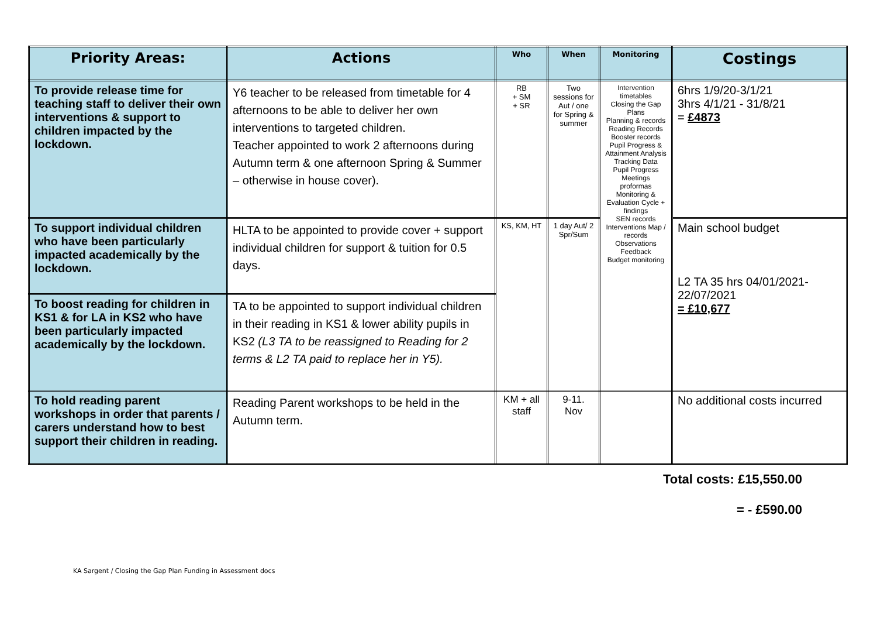| Priority Areas: | Actions | Who | When | Monitoring | Costings |
| --- | --- | --- | --- | --- | --- |
| To provide release time for teaching staff to deliver their own interventions & support to children impacted by the lockdown. | Y6 teacher to be released from timetable for 4 afternoons to be able to deliver her own interventions to targeted children. Teacher appointed to work 2 afternoons during Autumn term & one afternoon Spring & Summer – otherwise in house cover). | RB + SM + SR | Two sessions for Aut / one for Spring & summer | Intervention timetables Closing the Gap Plans Planning & records Reading Records Booster records Pupil Progress & Attainment Analysis Tracking Data Pupil Progress Meetings proformas Monitoring & Evaluation Cycle + findings SEN records Interventions Map / records Observations Feedback Budget monitoring | 6hrs 1/9/20-3/1/21 3hrs 4/1/21 - 31/8/21 = £4873 |
| To support individual children who have been particularly impacted academically by the lockdown. | HLTA to be appointed to provide cover + support individual children for support & tuition for 0.5 days. | KS, KM, HT | 1 day Aut/ 2 Spr/Sum | | Main school budget L2 TA 35 hrs 04/01/2021-22/07/2021 = £10,677 |
| To boost reading for children in KS1 & for LA in KS2 who have been particularly impacted academically by the lockdown. | TA to be appointed to support individual children in their reading in KS1 & lower ability pupils in KS2 (L3 TA to be reassigned to Reading for 2 terms & L2 TA paid to replace her in Y5). | | | | |
| To hold reading parent workshops in order that parents / carers understand how to best support their children in reading. | Reading Parent workshops to be held in the Autumn term. | KM + all staff | 9-11. Nov | | No additional costs incurred |
Total costs: £15,550.00
= - £590.00
KA Sargent / Closing the Gap Plan Funding in Assessment docs